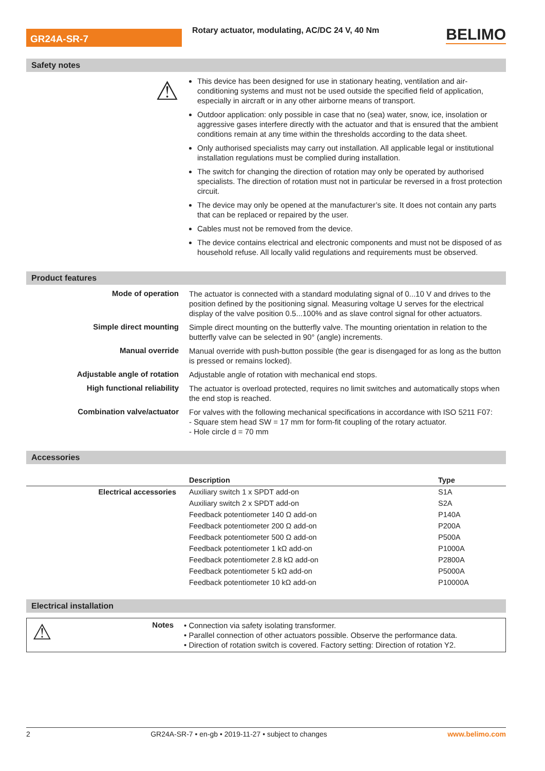GR24A-SR-7
Rotary actuator, modulating, AC/DC 24 V, 40 Nm
BELIMO
Safety notes
⚠
This device has been designed for use in stationary heating, ventilation and air-conditioning systems and must not be used outside the specified field of application, especially in aircraft or in any other airborne means of transport.
Outdoor application: only possible in case that no (sea) water, snow, ice, insolation or aggressive gases interfere directly with the actuator and that is ensured that the ambient conditions remain at any time within the thresholds according to the data sheet.
Only authorised specialists may carry out installation. All applicable legal or institutional installation regulations must be complied during installation.
The switch for changing the direction of rotation may only be operated by authorised specialists. The direction of rotation must not in particular be reversed in a frost protection circuit.
The device may only be opened at the manufacturer’s site. It does not contain any parts that can be replaced or repaired by the user.
Cables must not be removed from the device.
The device contains electrical and electronic components and must not be disposed of as household refuse. All locally valid regulations and requirements must be observed.
Product features
Mode of operation
The actuator is connected with a standard modulating signal of 0...10 V and drives to the position defined by the positioning signal. Measuring voltage U serves for the electrical display of the valve position 0.5...100% and as slave control signal for other actuators.
Simple direct mounting
Simple direct mounting on the butterfly valve. The mounting orientation in relation to the butterfly valve can be selected in 90° (angle) increments.
Manual override
Manual override with push-button possible (the gear is disengaged for as long as the button is pressed or remains locked).
Adjustable angle of rotation
Adjustable angle of rotation with mechanical end stops.
High functional reliability
The actuator is overload protected, requires no limit switches and automatically stops when the end stop is reached.
Combination valve/actuator
For valves with the following mechanical specifications in accordance with ISO 5211 F07:
- Square stem head SW = 17 mm for form-fit coupling of the rotary actuator.
- Hole circle d = 70 mm
Accessories
| | Description | Type |
| --- | --- | --- |
| Electrical accessories | Auxiliary switch 1 x SPDT add-on | S1A |
| | Auxiliary switch 2 x SPDT add-on | S2A |
| | Feedback potentiometer 140 Ω add-on | P140A |
| | Feedback potentiometer 200 Ω add-on | P200A |
| | Feedback potentiometer 500 Ω add-on | P500A |
| | Feedback potentiometer 1 kΩ add-on | P1000A |
| | Feedback potentiometer 2.8 kΩ add-on | P2800A |
| | Feedback potentiometer 5 kΩ add-on | P5000A |
| | Feedback potentiometer 10 kΩ add-on | P10000A |
Electrical installation
⚠
Notes
• Connection via safety isolating transformer.
• Parallel connection of other actuators possible. Observe the performance data.
• Direction of rotation switch is covered. Factory setting: Direction of rotation Y2.
2 GR24A-SR-7 • en-gb • 2019-11-27 • subject to changes www.belimo.com